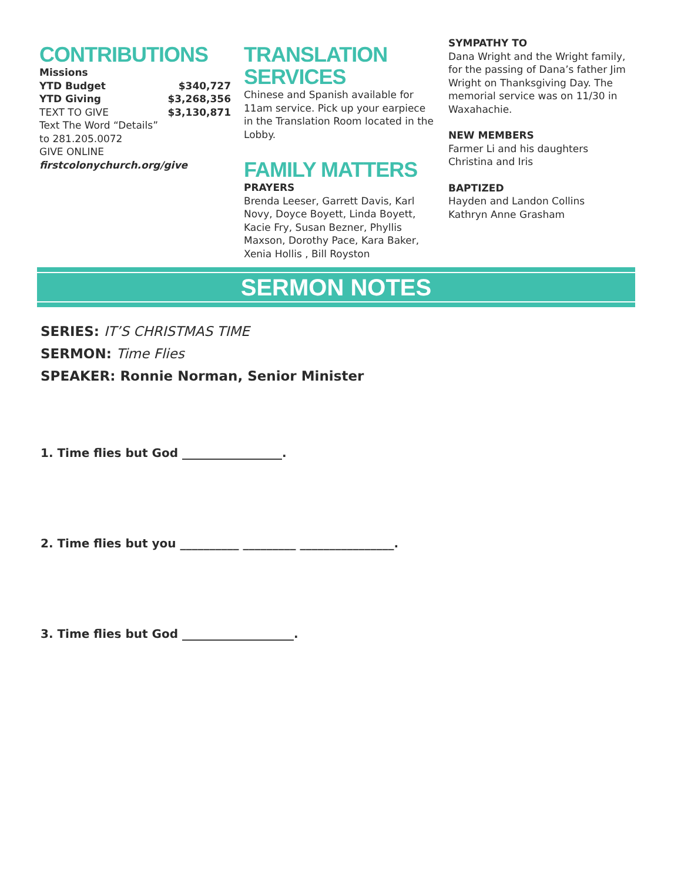CONTRIBUTIONS
Missions
YTD Budget $340,727
YTD Giving $3,268,356
TEXT TO GIVE $3,130,871
Text The Word “Details”
to 281.205.0072
GIVE ONLINE
firstcolonychurch.org/give
TRANSLATION SERVICES
Chinese and Spanish available for 11am service. Pick up your earpiece in the Translation Room located in the Lobby.
FAMILY MATTERS
PRAYERS
Brenda Leeser, Garrett Davis, Karl Novy, Doyce Boyett, Linda Boyett, Kacie Fry, Susan Bezner, Phyllis Maxson, Dorothy Pace, Kara Baker, Xenia Hollis , Bill Royston
SYMPATHY TO
Dana Wright and the Wright family, for the passing of Dana’s father Jim Wright on Thanksgiving Day. The memorial service was on 11/30 in Waxahachie.
NEW MEMBERS
Farmer Li and his daughters
Christina and Iris
BAPTIZED
Hayden and Landon Collins
Kathryn Anne Grasham
SERMON NOTES
SERIES: IT’S CHRISTMAS TIME
SERMON: Time Flies
SPEAKER: Ronnie Norman, Senior Minister
1. Time flies but God _________________.
2. Time flies but you __________ _________ ________________.
3. Time flies but God ___________________.